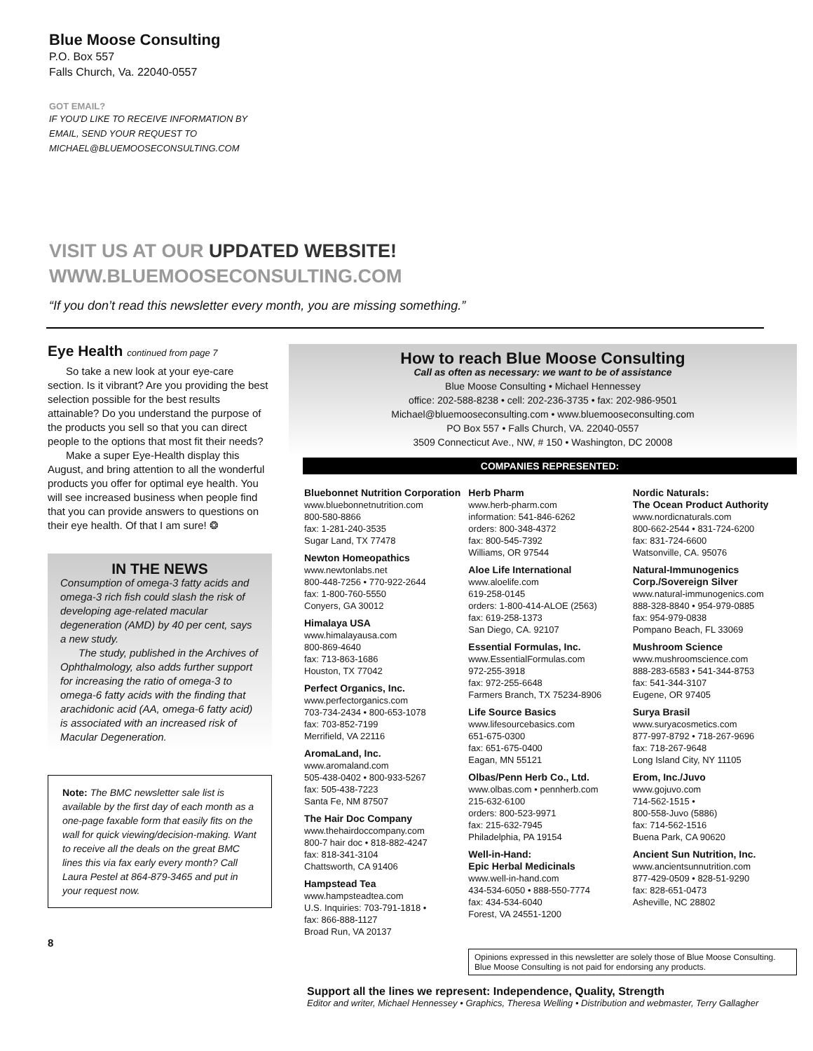Blue Moose Consulting
P.O. Box 557
Falls Church, Va. 22040-0557
GOT EMAIL?
IF YOU'D LIKE TO RECEIVE INFORMATION BY
EMAIL, SEND YOUR REQUEST TO
MICHAEL@BLUEMOOSECONSULTING.COM
VISIT US AT OUR UPDATED WEBSITE!
WWW.BLUEMOOSECONSULTING.COM
“If you don’t read this newsletter every month, you are missing something.”
Eye Health continued from page 7
So take a new look at your eye-care section. Is it vibrant? Are you providing the best selection possible for the best results attainable? Do you understand the purpose of the products you sell so that you can direct people to the options that most fit their needs?
Make a super Eye-Health display this August, and bring attention to all the wonderful products you offer for optimal eye health. You will see increased business when people find that you can provide answers to questions on their eye health. Of that I am sure! ❂
IN THE NEWS
Consumption of omega-3 fatty acids and omega-3 rich fish could slash the risk of developing age-related macular degeneration (AMD) by 40 per cent, says a new study.
The study, published in the Archives of Ophthalmology, also adds further support for increasing the ratio of omega-3 to omega-6 fatty acids with the finding that arachidonic acid (AA, omega-6 fatty acid) is associated with an increased risk of Macular Degeneration.
Note: The BMC newsletter sale list is available by the first day of each month as a one-page faxable form that easily fits on the wall for quick viewing/decision-making. Want to receive all the deals on the great BMC lines this via fax early every month? Call Laura Pestel at 864-879-3465 and put in your request now.
8
How to reach Blue Moose Consulting
Call as often as necessary: we want to be of assistance
Blue Moose Consulting • Michael Hennessey
office: 202-588-8238 • cell: 202-236-3735 • fax: 202-986-9501
Michael@bluemooseconsulting.com • www.bluemooseconsulting.com
PO Box 557 • Falls Church, VA. 22040-0557
3509 Connecticut Ave., NW, # 150 • Washington, DC 20008
COMPANIES REPRESENTED:
Bluebonnet Nutrition Corporation
www.bluebonnetnutrition.com
800-580-8866
fax: 1-281-240-3535
Sugar Land, TX 77478
Newton Homeopathics
www.newtonlabs.net
800-448-7256 • 770-922-2644
fax: 1-800-760-5550
Conyers, GA 30012
Himalaya USA
www.himalayausa.com
800-869-4640
fax: 713-863-1686
Houston, TX 77042
Perfect Organics, Inc.
www.perfectorganics.com
703-734-2434 • 800-653-1078
fax: 703-852-7199
Merrifield, VA 22116
AromaLand, Inc.
www.aromaland.com
505-438-0402 • 800-933-5267
fax: 505-438-7223
Santa Fe, NM 87507
The Hair Doc Company
www.thehairdoccompany.com
800-7 hair doc • 818-882-4247
fax: 818-341-3104
Chattsworth, CA 91406
Hampstead Tea
www.hampsteadtea.com
U.S. Inquiries: 703-791-1818 •
fax: 866-888-1127
Broad Run, VA 20137
Herb Pharm
www.herb-pharm.com
information: 541-846-6262
orders: 800-348-4372
fax: 800-545-7392
Williams, OR 97544
Aloe Life International
www.aloelife.com
619-258-0145
orders: 1-800-414-ALOE (2563)
fax: 619-258-1373
San Diego, CA. 92107
Essential Formulas, Inc.
www.EssentialFormulas.com
972-255-3918
fax: 972-255-6648
Farmers Branch, TX 75234-8906
Life Source Basics
www.lifesourcebasics.com
651-675-0300
fax: 651-675-0400
Eagan, MN 55121
Olbas/Penn Herb Co., Ltd.
www.olbas.com • pennherb.com
215-632-6100
orders: 800-523-9971
fax: 215-632-7945
Philadelphia, PA 19154
Well-in-Hand:
Epic Herbal Medicinals
www.well-in-hand.com
434-534-6050 • 888-550-7774
fax: 434-534-6040
Forest, VA 24551-1200
Nordic Naturals:
The Ocean Product Authority
www.nordicnaturals.com
800-662-2544 • 831-724-6200
fax: 831-724-6600
Watsonville, CA. 95076
Natural-Immunogenics Corp./Sovereign Silver
www.natural-immunogenics.com
888-328-8840 • 954-979-0885
fax: 954-979-0838
Pompano Beach, FL 33069
Mushroom Science
www.mushroomscience.com
888-283-6583 • 541-344-8753
fax: 541-344-3107
Eugene, OR 97405
Surya Brasil
www.suryacosmetics.com
877-997-8792 • 718-267-9696
fax: 718-267-9648
Long Island City, NY 11105
Erom, Inc./Juvo
www.gojuvo.com
714-562-1515 •
800-558-Juvo (5886)
fax: 714-562-1516
Buena Park, CA 90620
Ancient Sun Nutrition, Inc.
www.ancientsunnutrition.com
877-429-0509 • 828-51-9290
fax: 828-651-0473
Asheville, NC 28802
Opinions expressed in this newsletter are solely those of Blue Moose Consulting. Blue Moose Consulting is not paid for endorsing any products.
Support all the lines we represent: Independence, Quality, Strength
Editor and writer, Michael Hennessey • Graphics, Theresa Welling • Distribution and webmaster, Terry Gallagher